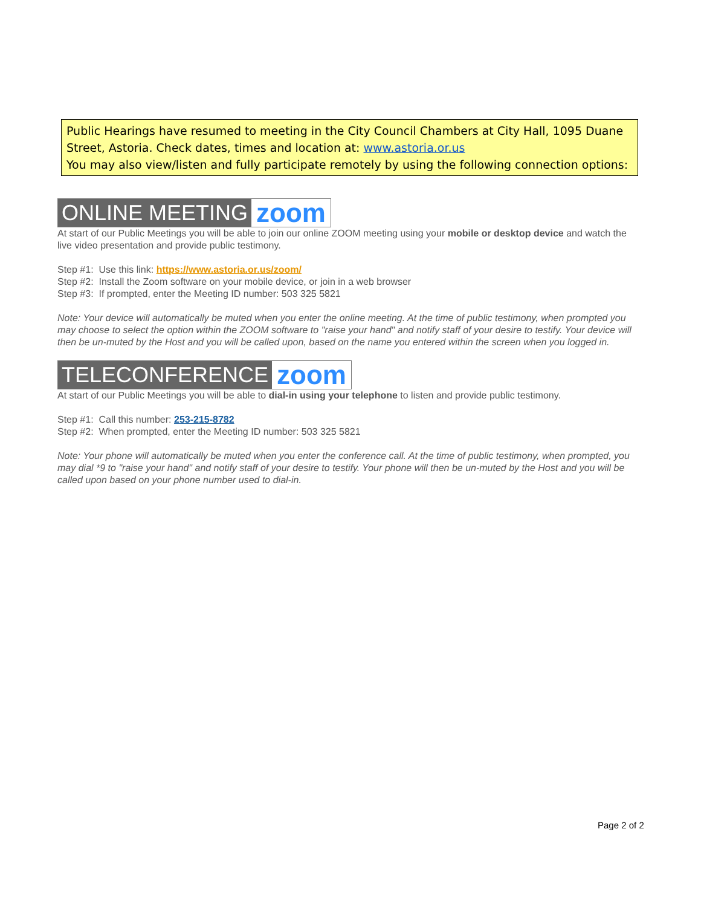Public Hearings have resumed to meeting in the City Council Chambers at City Hall, 1095 Duane Street, Astoria. Check dates, times and location at: www.astoria.or.us
You may also view/listen and fully participate remotely by using the following connection options:
ONLINE MEETING zoom
At start of our Public Meetings you will be able to join our online ZOOM meeting using your mobile or desktop device and watch the live video presentation and provide public testimony.
Step #1: Use this link: https://www.astoria.or.us/zoom/
Step #2: Install the Zoom software on your mobile device, or join in a web browser
Step #3: If prompted, enter the Meeting ID number: 503 325 5821
Note: Your device will automatically be muted when you enter the online meeting. At the time of public testimony, when prompted you may choose to select the option within the ZOOM software to "raise your hand" and notify staff of your desire to testify. Your device will then be un-muted by the Host and you will be called upon, based on the name you entered within the screen when you logged in.
TELECONFERENCE zoom
At start of our Public Meetings you will be able to dial-in using your telephone to listen and provide public testimony.
Step #1: Call this number: 253-215-8782
Step #2: When prompted, enter the Meeting ID number: 503 325 5821
Note: Your phone will automatically be muted when you enter the conference call. At the time of public testimony, when prompted, you may dial *9 to "raise your hand" and notify staff of your desire to testify. Your phone will then be un-muted by the Host and you will be called upon based on your phone number used to dial-in.
Page 2 of 2